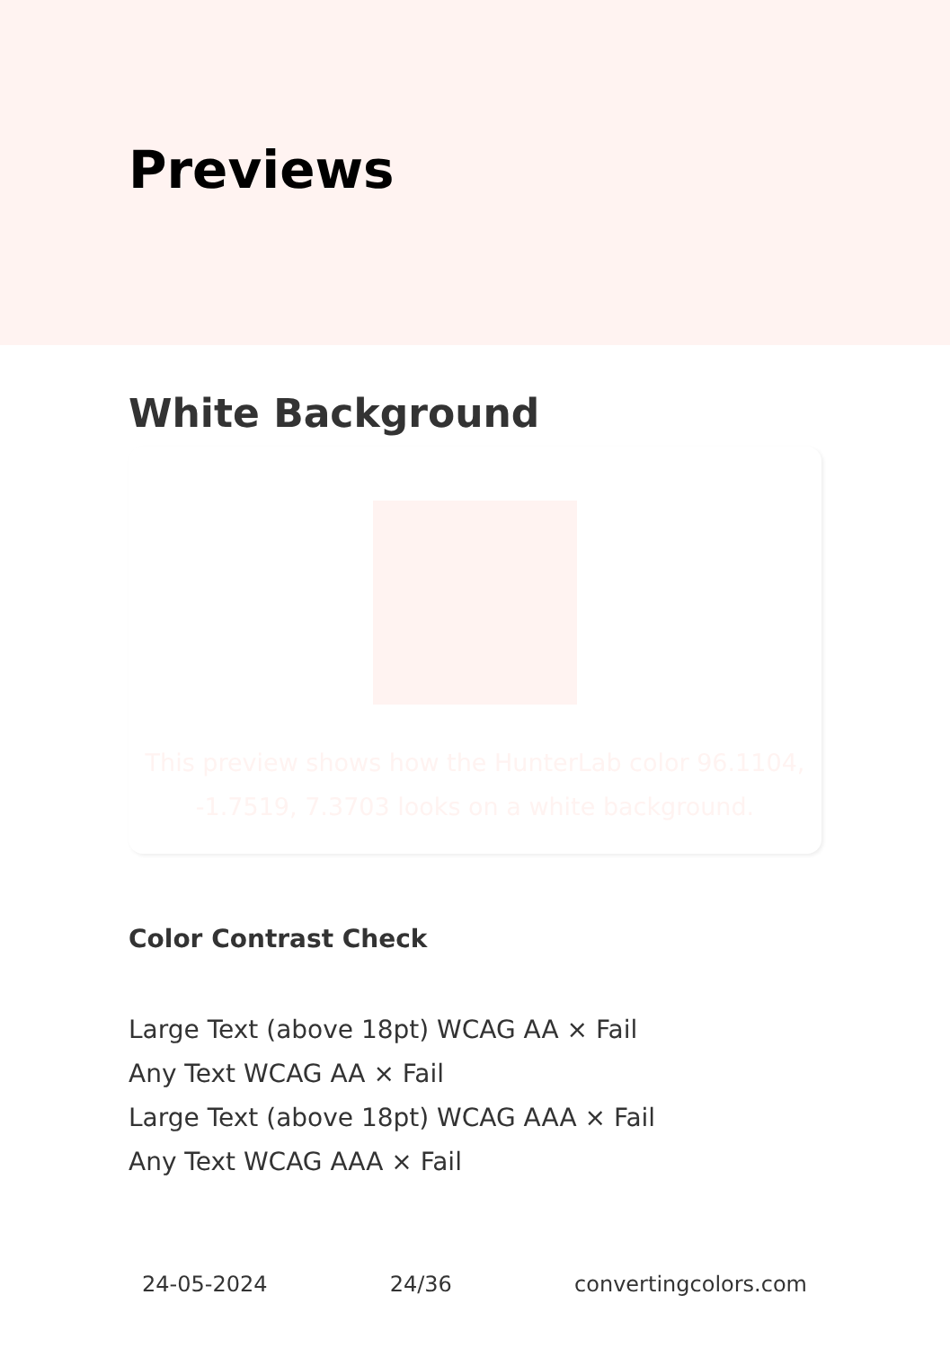Previews
White Background
This preview shows how the HunterLab color 96.1104, -1.7519, 7.3703 looks on a white background.
Color Contrast Check
Large Text (above 18pt) WCAG AA × Fail
Any Text WCAG AA × Fail
Large Text (above 18pt) WCAG AAA × Fail
Any Text WCAG AAA × Fail
24-05-2024 24/36 convertingcolors.com